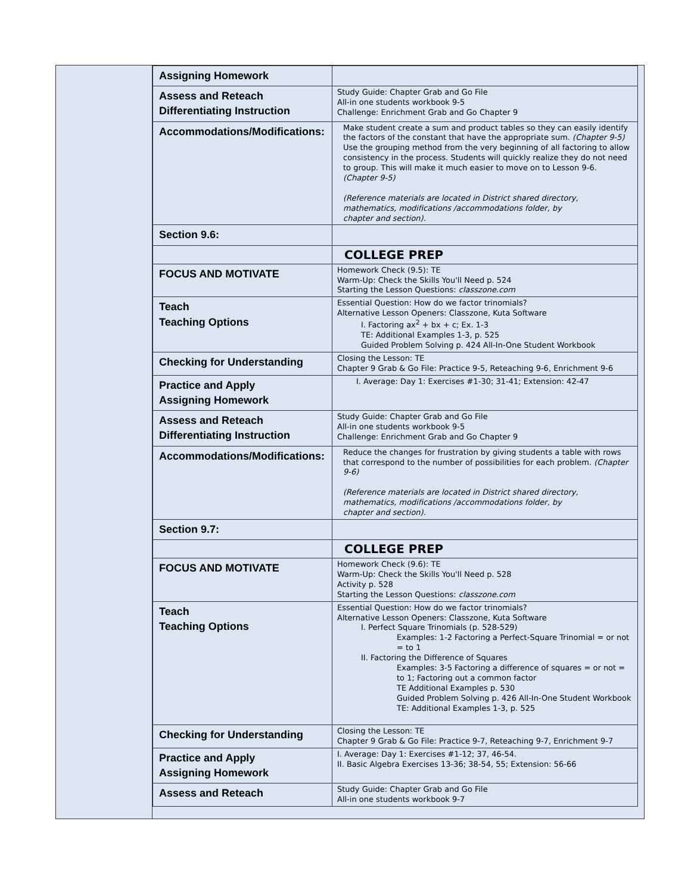| Assigning Homework | |
| Assess and Reteach Differentiating Instruction | Study Guide: Chapter Grab and Go File All-in one students workbook 9-5 Challenge: Enrichment Grab and Go Chapter 9 |
| Accommodations/Modifications: | Make student create a sum and product tables so they can easily identify the factors of the constant that have the appropriate sum. (Chapter 9-5) Use the grouping method from the very beginning of all factoring to allow consistency in the process. Students will quickly realize they do not need to group. This will make it much easier to move on to Lesson 9-6. (Chapter 9-5) (Reference materials are located in District shared directory, mathematics, modifications /accommodations folder, by chapter and section). |
| Section 9.6: | |
| | COLLEGE PREP |
| FOCUS AND MOTIVATE | Homework Check (9.5): TE Warm-Up: Check the Skills You'll Need p. 524 Starting the Lesson Questions: classzone.com |
| Teach Teaching Options | Essential Question: How do we factor trinomials? Alternative Lesson Openers: Classzone, Kuta Software I. Factoring ax<sup>2</sup> + bx + c; Ex. 1-3 TE: Additional Examples 1-3, p. 525 Guided Problem Solving p. 424 All-In-One Student Workbook |
| Checking for Understanding | Closing the Lesson: TE Chapter 9 Grab & Go File: Practice 9-5, Reteaching 9-6, Enrichment 9-6 |
| Practice and Apply Assigning Homework | I. Average: Day 1: Exercises #1-30; 31-41; Extension: 42-47 |
| Assess and Reteach Differentiating Instruction | Study Guide: Chapter Grab and Go File All-in one students workbook 9-5 Challenge: Enrichment Grab and Go Chapter 9 |
| Accommodations/Modifications: | Reduce the changes for frustration by giving students a table with rows that correspond to the number of possibilities for each problem. (Chapter 9-6) (Reference materials are located in District shared directory, mathematics, modifications /accommodations folder, by chapter and section). |
| Section 9.7: | |
| | COLLEGE PREP |
| FOCUS AND MOTIVATE | Homework Check (9.6): TE Warm-Up: Check the Skills You'll Need p. 528 Activity p. 528 Starting the Lesson Questions: classzone.com |
| Teach Teaching Options | Essential Question: How do we factor trinomials? Alternative Lesson Openers: Classzone, Kuta Software I. Perfect Square Trinomials (p. 528-529) Examples: 1-2 Factoring a Perfect-Square Trinomial = or not = to 1 II. Factoring the Difference of Squares Examples: 3-5 Factoring a difference of squares = or not = to 1; Factoring out a common factor TE Additional Examples p. 530 Guided Problem Solving p. 426 All-In-One Student Workbook TE: Additional Examples 1-3, p. 525 |
| Checking for Understanding | Closing the Lesson: TE Chapter 9 Grab & Go File: Practice 9-7, Reteaching 9-7, Enrichment 9-7 |
| Practice and Apply Assigning Homework | I. Average: Day 1: Exercises #1-12; 37, 46-54. II. Basic Algebra Exercises 13-36; 38-54, 55; Extension: 56-66 |
| Assess and Reteach | Study Guide: Chapter Grab and Go File All-in one students workbook 9-7 |